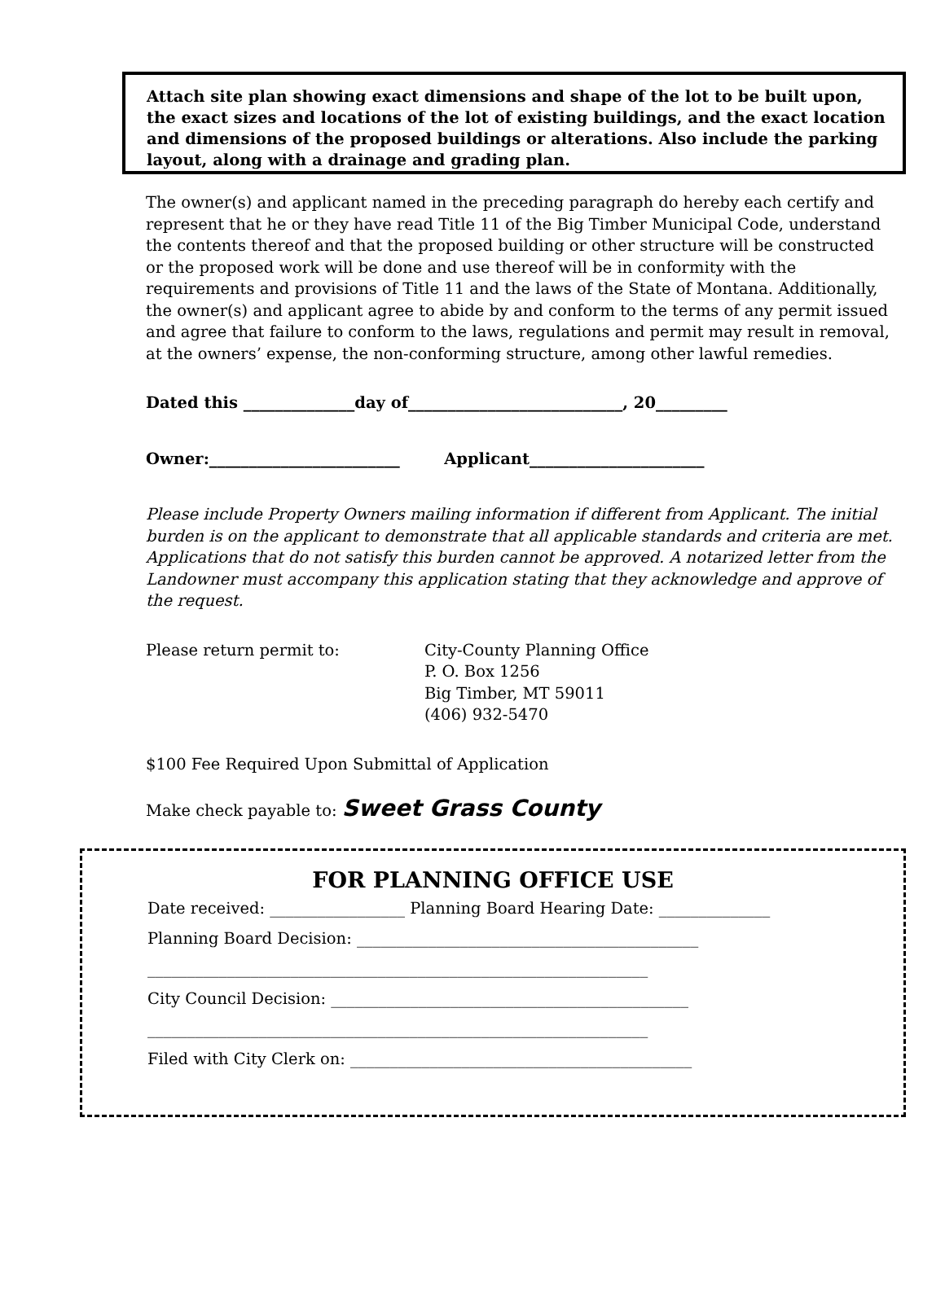Attach site plan showing exact dimensions and shape of the lot to be built upon, the exact sizes and locations of the lot of existing buildings, and the exact location and dimensions of the proposed buildings or alterations. Also include the parking layout, along with a drainage and grading plan.
The owner(s) and applicant named in the preceding paragraph do hereby each certify and represent that he or they have read Title 11 of the Big Timber Municipal Code, understand the contents thereof and that the proposed building or other structure will be constructed or the proposed work will be done and use thereof will be in conformity with the requirements and provisions of Title 11 and the laws of the State of Montana. Additionally, the owner(s) and applicant agree to abide by and conform to the terms of any permit issued and agree that failure to conform to the laws, regulations and permit may result in removal, at the owners’ expense, the non-conforming structure, among other lawful remedies.
Dated this ______________day of___________________________, 20_________
Owner:________________________ Applicant______________________
Please include Property Owners mailing information if different from Applicant. The initial burden is on the applicant to demonstrate that all applicable standards and criteria are met. Applications that do not satisfy this burden cannot be approved. A notarized letter from the Landowner must accompany this application stating that they acknowledge and approve of the request.
Please return permit to: City-County Planning Office
P. O. Box 1256
Big Timber, MT 59011
(406) 932-5470
$100 Fee Required Upon Submittal of Application
Make check payable to: Sweet Grass County
FOR PLANNING OFFICE USE
Date received: _________________ Planning Board Hearing Date: ______________
Planning Board Decision: ___________________________________________
_______________________________________________________________
City Council Decision: _____________________________________________
_______________________________________________________________
Filed with City Clerk on: ___________________________________________